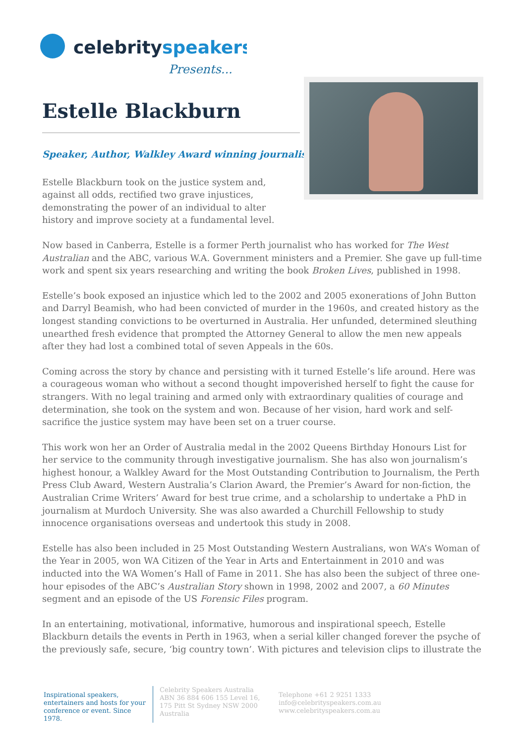celebrityspeakers
Presents...
Estelle Blackburn
Speaker, Author, Walkley Award winning journalist
Estelle Blackburn took on the justice system and, against all odds, rectified two grave injustices, demonstrating the power of an individual to alter history and improve society at a fundamental level.
Now based in Canberra, Estelle is a former Perth journalist who has worked for The West Australian and the ABC, various W.A. Government ministers and a Premier. She gave up full-time work and spent six years researching and writing the book Broken Lives, published in 1998.
Estelle’s book exposed an injustice which led to the 2002 and 2005 exonerations of John Button and Darryl Beamish, who had been convicted of murder in the 1960s, and created history as the longest standing convictions to be overturned in Australia. Her unfunded, determined sleuthing unearthed fresh evidence that prompted the Attorney General to allow the men new appeals after they had lost a combined total of seven Appeals in the 60s.
Coming across the story by chance and persisting with it turned Estelle’s life around. Here was a courageous woman who without a second thought impoverished herself to fight the cause for strangers. With no legal training and armed only with extraordinary qualities of courage and determination, she took on the system and won. Because of her vision, hard work and self-sacrifice the justice system may have been set on a truer course.
This work won her an Order of Australia medal in the 2002 Queens Birthday Honours List for her service to the community through investigative journalism. She has also won journalism’s highest honour, a Walkley Award for the Most Outstanding Contribution to Journalism, the Perth Press Club Award, Western Australia’s Clarion Award, the Premier’s Award for non-fiction, the Australian Crime Writers’ Award for best true crime, and a scholarship to undertake a PhD in journalism at Murdoch University. She was also awarded a Churchill Fellowship to study innocence organisations overseas and undertook this study in 2008.
Estelle has also been included in 25 Most Outstanding Western Australians, won WA’s Woman of the Year in 2005, won WA Citizen of the Year in Arts and Entertainment in 2010 and was inducted into the WA Women’s Hall of Fame in 2011. She has also been the subject of three one-hour episodes of the ABC’s Australian Story shown in 1998, 2002 and 2007, a 60 Minutes segment and an episode of the US Forensic Files program.
In an entertaining, motivational, informative, humorous and inspirational speech, Estelle Blackburn details the events in Perth in 1963, when a serial killer changed forever the psyche of the previously safe, secure, ‘big country town’. With pictures and television clips to illustrate the
Inspirational speakers, entertainers and hosts for your conference or event. Since 1978.
Celebrity Speakers Australia ABN 36 884 606 155 Level 16, 175 Pitt St Sydney NSW 2000 Australia
Telephone +61 2 9251 1333
info@celebrityspeakers.com.au
www.celebrityspeakers.com.au